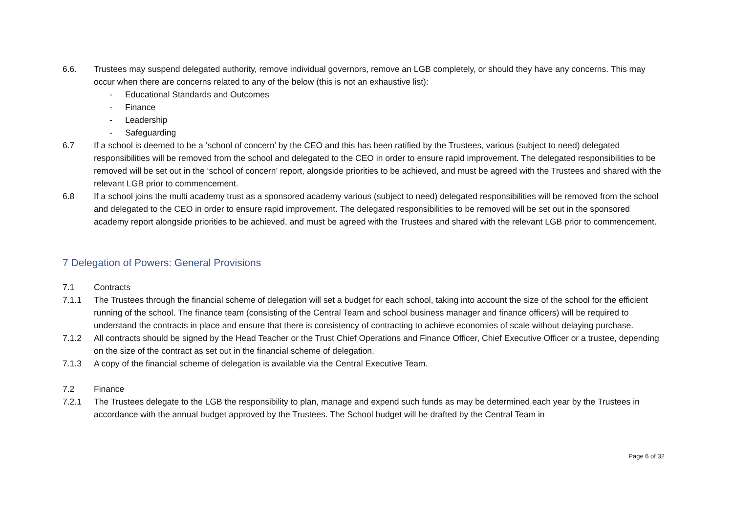6.6. Trustees may suspend delegated authority, remove individual governors, remove an LGB completely, or should they have any concerns. This may occur when there are concerns related to any of the below (this is not an exhaustive list):
- Educational Standards and Outcomes
- Finance
- Leadership
- Safeguarding
6.7 If a school is deemed to be a ‘school of concern’ by the CEO and this has been ratified by the Trustees, various (subject to need) delegated responsibilities will be removed from the school and delegated to the CEO in order to ensure rapid improvement. The delegated responsibilities to be removed will be set out in the ‘school of concern’ report, alongside priorities to be achieved, and must be agreed with the Trustees and shared with the relevant LGB prior to commencement.
6.8 If a school joins the multi academy trust as a sponsored academy various (subject to need) delegated responsibilities will be removed from the school and delegated to the CEO in order to ensure rapid improvement. The delegated responsibilities to be removed will be set out in the sponsored academy report alongside priorities to be achieved, and must be agreed with the Trustees and shared with the relevant LGB prior to commencement.
7 Delegation of Powers: General Provisions
7.1 Contracts
7.1.1 The Trustees through the financial scheme of delegation will set a budget for each school, taking into account the size of the school for the efficient running of the school. The finance team (consisting of the Central Team and school business manager and finance officers) will be required to understand the contracts in place and ensure that there is consistency of contracting to achieve economies of scale without delaying purchase.
7.1.2 All contracts should be signed by the Head Teacher or the Trust Chief Operations and Finance Officer, Chief Executive Officer or a trustee, depending on the size of the contract as set out in the financial scheme of delegation.
7.1.3 A copy of the financial scheme of delegation is available via the Central Executive Team.
7.2 Finance
7.2.1 The Trustees delegate to the LGB the responsibility to plan, manage and expend such funds as may be determined each year by the Trustees in accordance with the annual budget approved by the Trustees. The School budget will be drafted by the Central Team in
Page 6 of 32